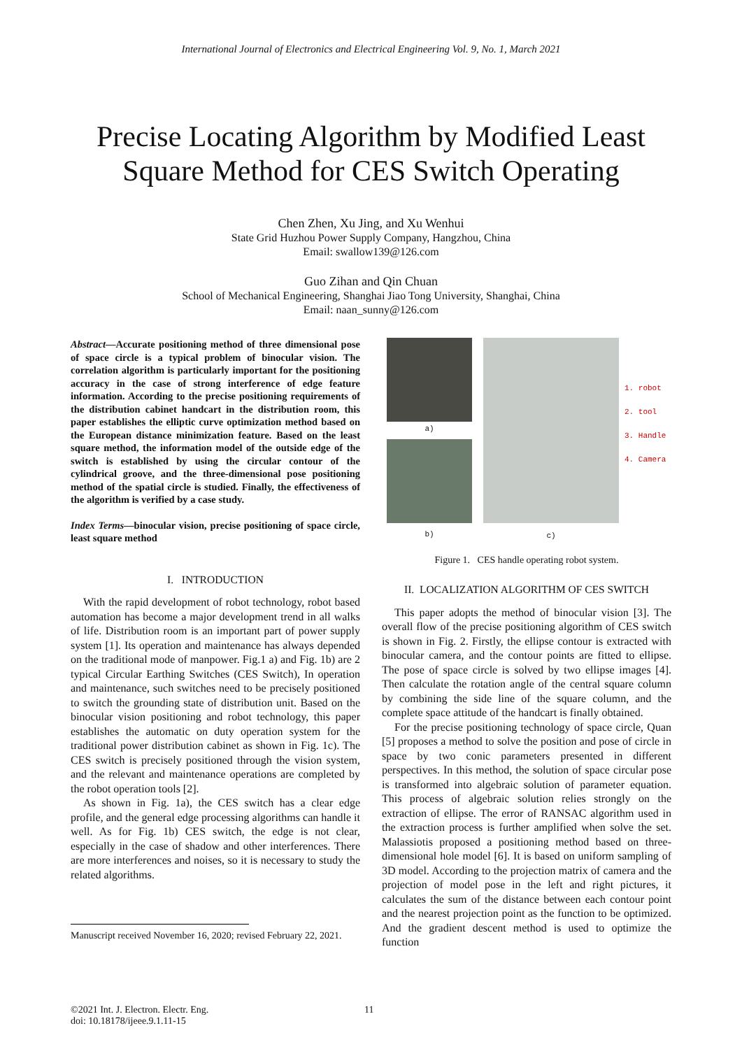International Journal of Electronics and Electrical Engineering Vol. 9, No. 1, March 2021
Precise Locating Algorithm by Modified Least Square Method for CES Switch Operating
Chen Zhen, Xu Jing, and Xu Wenhui
State Grid Huzhou Power Supply Company, Hangzhou, China
Email: swallow139@126.com
Guo Zihan and Qin Chuan
School of Mechanical Engineering, Shanghai Jiao Tong University, Shanghai, China
Email: naan_sunny@126.com
Abstract—Accurate positioning method of three dimensional pose of space circle is a typical problem of binocular vision. The correlation algorithm is particularly important for the positioning accuracy in the case of strong interference of edge feature information. According to the precise positioning requirements of the distribution cabinet handcart in the distribution room, this paper establishes the elliptic curve optimization method based on the European distance minimization feature. Based on the least square method, the information model of the outside edge of the switch is established by using the circular contour of the cylindrical groove, and the three-dimensional pose positioning method of the spatial circle is studied. Finally, the effectiveness of the algorithm is verified by a case study.
Index Terms—binocular vision, precise positioning of space circle, least square method
I. INTRODUCTION
With the rapid development of robot technology, robot based automation has become a major development trend in all walks of life. Distribution room is an important part of power supply system [1]. Its operation and maintenance has always depended on the traditional mode of manpower. Fig.1 a) and Fig. 1b) are 2 typical Circular Earthing Switches (CES Switch), In operation and maintenance, such switches need to be precisely positioned to switch the grounding state of distribution unit. Based on the binocular vision positioning and robot technology, this paper establishes the automatic on duty operation system for the traditional power distribution cabinet as shown in Fig. 1c). The CES switch is precisely positioned through the vision system, and the relevant and maintenance operations are completed by the robot operation tools [2].
As shown in Fig. 1a), the CES switch has a clear edge profile, and the general edge processing algorithms can handle it well. As for Fig. 1b) CES switch, the edge is not clear, especially in the case of shadow and other interferences. There are more interferences and noises, so it is necessary to study the related algorithms.
Manuscript received November 16, 2020; revised February 22, 2021.
a)
b)
c)
1. robot
2. tool
3. Handle
4. Camera
Figure 1. CES handle operating robot system.
II. LOCALIZATION ALGORITHM OF CES SWITCH
This paper adopts the method of binocular vision [3]. The overall flow of the precise positioning algorithm of CES switch is shown in Fig. 2. Firstly, the ellipse contour is extracted with binocular camera, and the contour points are fitted to ellipse. The pose of space circle is solved by two ellipse images [4]. Then calculate the rotation angle of the central square column by combining the side line of the square column, and the complete space attitude of the handcart is finally obtained.
For the precise positioning technology of space circle, Quan [5] proposes a method to solve the position and pose of circle in space by two conic parameters presented in different perspectives. In this method, the solution of space circular pose is transformed into algebraic solution of parameter equation. This process of algebraic solution relies strongly on the extraction of ellipse. The error of RANSAC algorithm used in the extraction process is further amplified when solve the set. Malassiotis proposed a positioning method based on three-dimensional hole model [6]. It is based on uniform sampling of 3D model. According to the projection matrix of camera and the projection of model pose in the left and right pictures, it calculates the sum of the distance between each contour point and the nearest projection point as the function to be optimized. And the gradient descent method is used to optimize the function
©2021 Int. J. Electron. Electr. Eng.
doi: 10.18178/ijeee.9.1.11-15
11